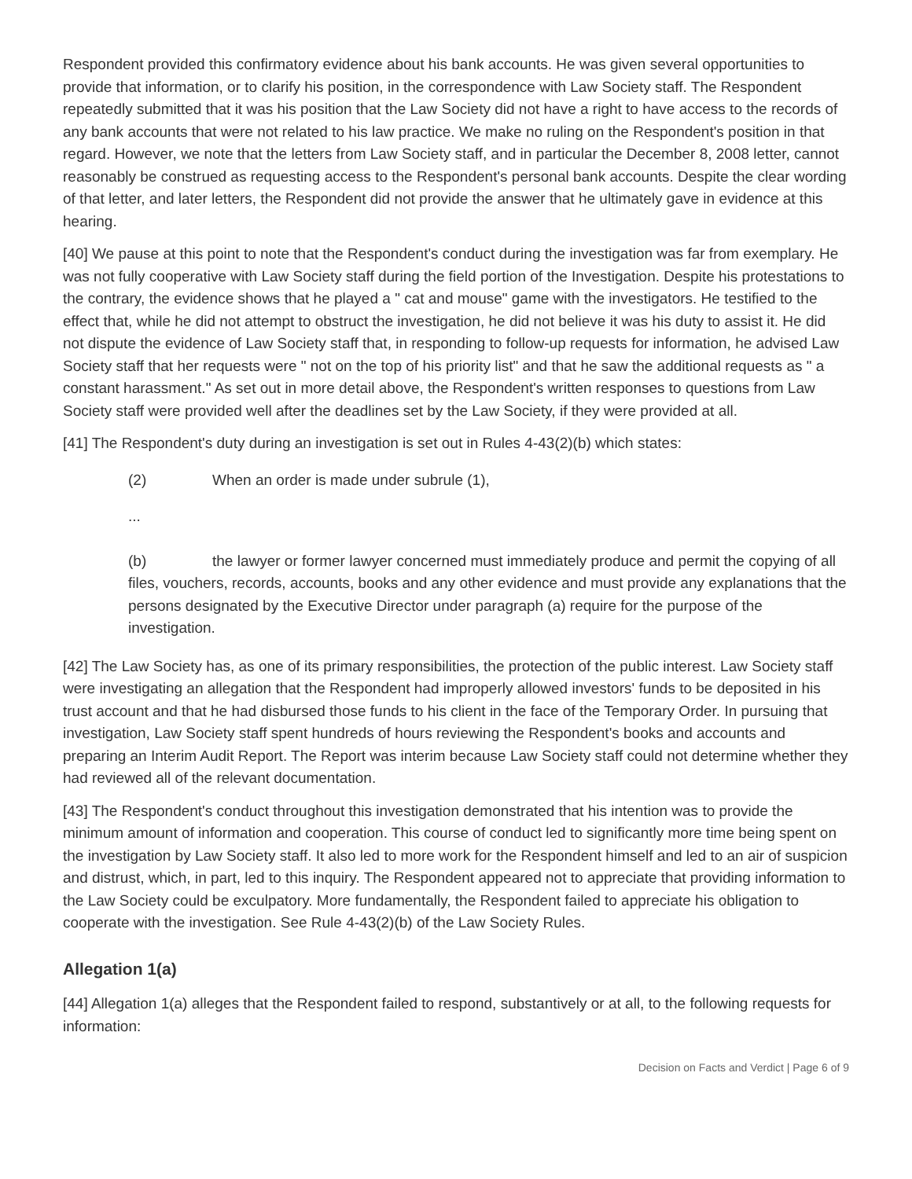Respondent provided this confirmatory evidence about his bank accounts. He was given several opportunities to provide that information, or to clarify his position, in the correspondence with Law Society staff. The Respondent repeatedly submitted that it was his position that the Law Society did not have a right to have access to the records of any bank accounts that were not related to his law practice. We make no ruling on the Respondent's position in that regard. However, we note that the letters from Law Society staff, and in particular the December 8, 2008 letter, cannot reasonably be construed as requesting access to the Respondent's personal bank accounts. Despite the clear wording of that letter, and later letters, the Respondent did not provide the answer that he ultimately gave in evidence at this hearing.
[40] We pause at this point to note that the Respondent's conduct during the investigation was far from exemplary. He was not fully cooperative with Law Society staff during the field portion of the Investigation. Despite his protestations to the contrary, the evidence shows that he played a " cat and mouse" game with the investigators. He testified to the effect that, while he did not attempt to obstruct the investigation, he did not believe it was his duty to assist it. He did not dispute the evidence of Law Society staff that, in responding to follow-up requests for information, he advised Law Society staff that her requests were " not on the top of his priority list" and that he saw the additional requests as " a constant harassment." As set out in more detail above, the Respondent's written responses to questions from Law Society staff were provided well after the deadlines set by the Law Society, if they were provided at all.
[41] The Respondent's duty during an investigation is set out in Rules 4-43(2)(b) which states:
(2) When an order is made under subrule (1),
...
(b) the lawyer or former lawyer concerned must immediately produce and permit the copying of all files, vouchers, records, accounts, books and any other evidence and must provide any explanations that the persons designated by the Executive Director under paragraph (a) require for the purpose of the investigation.
[42] The Law Society has, as one of its primary responsibilities, the protection of the public interest. Law Society staff were investigating an allegation that the Respondent had improperly allowed investors' funds to be deposited in his trust account and that he had disbursed those funds to his client in the face of the Temporary Order. In pursuing that investigation, Law Society staff spent hundreds of hours reviewing the Respondent's books and accounts and preparing an Interim Audit Report. The Report was interim because Law Society staff could not determine whether they had reviewed all of the relevant documentation.
[43] The Respondent's conduct throughout this investigation demonstrated that his intention was to provide the minimum amount of information and cooperation. This course of conduct led to significantly more time being spent on the investigation by Law Society staff. It also led to more work for the Respondent himself and led to an air of suspicion and distrust, which, in part, led to this inquiry. The Respondent appeared not to appreciate that providing information to the Law Society could be exculpatory. More fundamentally, the Respondent failed to appreciate his obligation to cooperate with the investigation. See Rule 4-43(2)(b) of the Law Society Rules.
Allegation 1(a)
[44] Allegation 1(a) alleges that the Respondent failed to respond, substantively or at all, to the following requests for information:
Decision on Facts and Verdict | Page 6 of 9